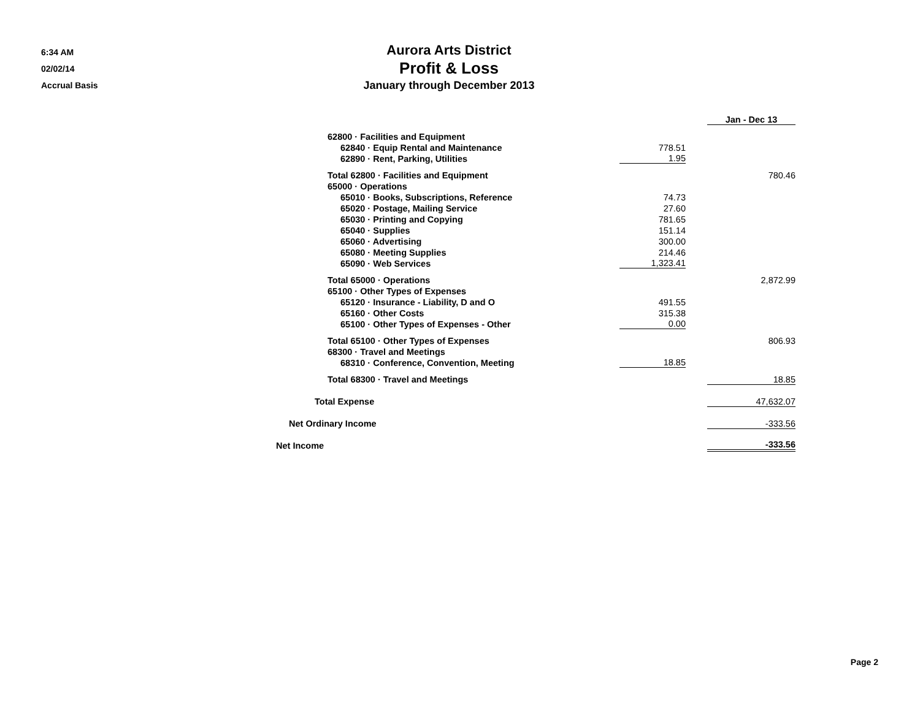6:34 AM
02/02/14
Accrual Basis
Aurora Arts District
Profit & Loss
January through December 2013
| | | Jan - Dec 13 |
| 62800 · Facilities and Equipment | | |
| 62840 · Equip Rental and Maintenance | 778.51 | |
| 62890 · Rent, Parking, Utilities | 1.95 | |
| Total 62800 · Facilities and Equipment | | 780.46 |
| 65000 · Operations | | |
| 65010 · Books, Subscriptions, Reference | 74.73 | |
| 65020 · Postage, Mailing Service | 27.60 | |
| 65030 · Printing and Copying | 781.65 | |
| 65040 · Supplies | 151.14 | |
| 65060 · Advertising | 300.00 | |
| 65080 · Meeting Supplies | 214.46 | |
| 65090 · Web Services | 1,323.41 | |
| Total 65000 · Operations | | 2,872.99 |
| 65100 · Other Types of Expenses | | |
| 65120 · Insurance - Liability, D and O | 491.55 | |
| 65160 · Other Costs | 315.38 | |
| 65100 · Other Types of Expenses - Other | 0.00 | |
| Total 65100 · Other Types of Expenses | | 806.93 |
| 68300 · Travel and Meetings | | |
| 68310 · Conference, Convention, Meeting | 18.85 | |
| Total 68300 · Travel and Meetings | | 18.85 |
| Total Expense | | 47,632.07 |
| Net Ordinary Income | | -333.56 |
| Net Income | | -333.56 |
Page 2